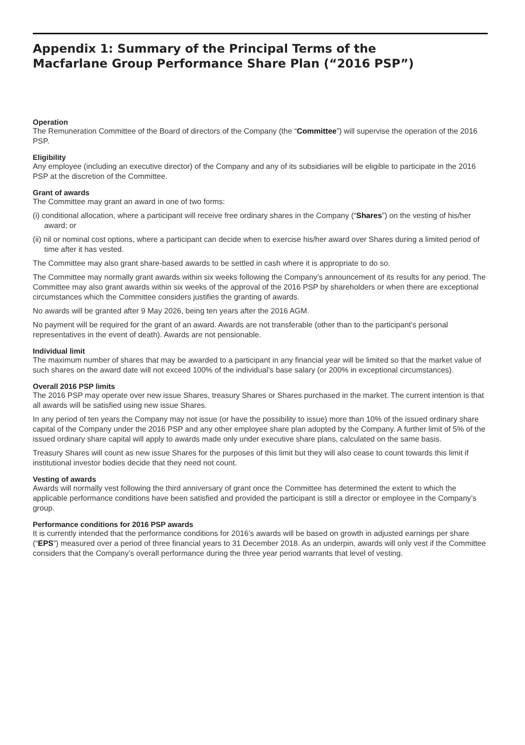Appendix 1: Summary of the Principal Terms of the
Macfarlane Group Performance Share Plan (“2016 PSP”)
Operation
The Remuneration Committee of the Board of directors of the Company (the “Committee”) will supervise the operation of the 2016 PSP.
Eligibility
Any employee (including an executive director) of the Company and any of its subsidiaries will be eligible to participate in the 2016 PSP at the discretion of the Committee.
Grant of awards
The Committee may grant an award in one of two forms:
(i) conditional allocation, where a participant will receive free ordinary shares in the Company (“Shares”) on the vesting of his/her award; or
(ii) nil or nominal cost options, where a participant can decide when to exercise his/her award over Shares during a limited period of time after it has vested.
The Committee may also grant share-based awards to be settled in cash where it is appropriate to do so.
The Committee may normally grant awards within six weeks following the Company’s announcement of its results for any period. The Committee may also grant awards within six weeks of the approval of the 2016 PSP by shareholders or when there are exceptional circumstances which the Committee considers justifies the granting of awards.
No awards will be granted after 9 May 2026, being ten years after the 2016 AGM.
No payment will be required for the grant of an award. Awards are not transferable (other than to the participant’s personal representatives in the event of death). Awards are not pensionable.
Individual limit
The maximum number of shares that may be awarded to a participant in any financial year will be limited so that the market value of such shares on the award date will not exceed 100% of the individual’s base salary (or 200% in exceptional circumstances).
Overall 2016 PSP limits
The 2016 PSP may operate over new issue Shares, treasury Shares or Shares purchased in the market. The current intention is that all awards will be satisfied using new issue Shares.
In any period of ten years the Company may not issue (or have the possibility to issue) more than 10% of the issued ordinary share capital of the Company under the 2016 PSP and any other employee share plan adopted by the Company. A further limit of 5% of the issued ordinary share capital will apply to awards made only under executive share plans, calculated on the same basis.
Treasury Shares will count as new issue Shares for the purposes of this limit but they will also cease to count towards this limit if institutional investor bodies decide that they need not count.
Vesting of awards
Awards will normally vest following the third anniversary of grant once the Committee has determined the extent to which the applicable performance conditions have been satisfied and provided the participant is still a director or employee in the Company’s group.
Performance conditions for 2016 PSP awards
It is currently intended that the performance conditions for 2016’s awards will be based on growth in adjusted earnings per share (“EPS”) measured over a period of three financial years to 31 December 2018. As an underpin, awards will only vest if the Committee considers that the Company’s overall performance during the three year period warrants that level of vesting.